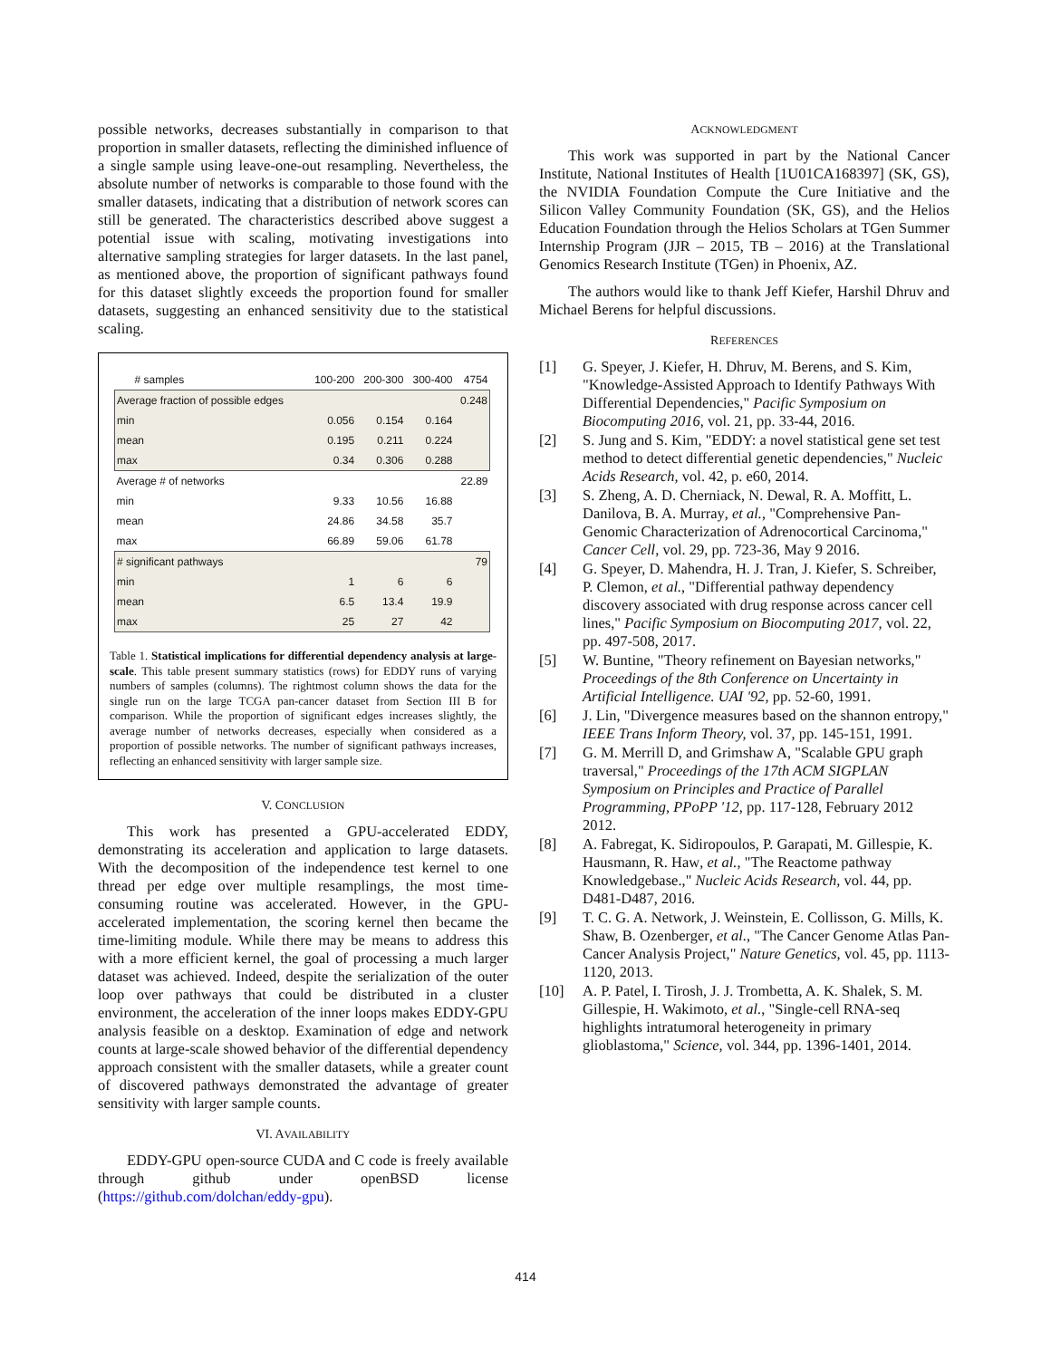possible networks, decreases substantially in comparison to that proportion in smaller datasets, reflecting the diminished influence of a single sample using leave-one-out resampling. Nevertheless, the absolute number of networks is comparable to those found with the smaller datasets, indicating that a distribution of network scores can still be generated. The characteristics described above suggest a potential issue with scaling, motivating investigations into alternative sampling strategies for larger datasets. In the last panel, as mentioned above, the proportion of significant pathways found for this dataset slightly exceeds the proportion found for smaller datasets, suggesting an enhanced sensitivity due to the statistical scaling.
| # samples | 100-200 | 200-300 | 300-400 | 4754 |
| --- | --- | --- | --- | --- |
| Average fraction of possible edges | | | | 0.248 |
| min | 0.056 | 0.154 | 0.164 | |
| mean | 0.195 | 0.211 | 0.224 | |
| max | 0.34 | 0.306 | 0.288 | |
| Average # of networks | | | | 22.89 |
| min | 9.33 | 10.56 | 16.88 | |
| mean | 24.86 | 34.58 | 35.7 | |
| max | 66.89 | 59.06 | 61.78 | |
| # significant pathways | | | | 79 |
| min | 1 | 6 | 6 | |
| mean | 6.5 | 13.4 | 19.9 | |
| max | 25 | 27 | 42 | |
Table 1. Statistical implications for differential dependency analysis at large-scale. This table present summary statistics (rows) for EDDY runs of varying numbers of samples (columns). The rightmost column shows the data for the single run on the large TCGA pan-cancer dataset from Section III B for comparison. While the proportion of significant edges increases slightly, the average number of networks decreases, especially when considered as a proportion of possible networks. The number of significant pathways increases, reflecting an enhanced sensitivity with larger sample size.
V. CONCLUSION
This work has presented a GPU-accelerated EDDY, demonstrating its acceleration and application to large datasets. With the decomposition of the independence test kernel to one thread per edge over multiple resamplings, the most time-consuming routine was accelerated. However, in the GPU-accelerated implementation, the scoring kernel then became the time-limiting module. While there may be means to address this with a more efficient kernel, the goal of processing a much larger dataset was achieved. Indeed, despite the serialization of the outer loop over pathways that could be distributed in a cluster environment, the acceleration of the inner loops makes EDDY-GPU analysis feasible on a desktop. Examination of edge and network counts at large-scale showed behavior of the differential dependency approach consistent with the smaller datasets, while a greater count of discovered pathways demonstrated the advantage of greater sensitivity with larger sample counts.
VI. AVAILABILITY
EDDY-GPU open-source CUDA and C code is freely available through github under openBSD license (https://github.com/dolchan/eddy-gpu).
ACKNOWLEDGMENT
This work was supported in part by the National Cancer Institute, National Institutes of Health [1U01CA168397] (SK, GS), the NVIDIA Foundation Compute the Cure Initiative and the Silicon Valley Community Foundation (SK, GS), and the Helios Education Foundation through the Helios Scholars at TGen Summer Internship Program (JJR – 2015, TB – 2016) at the Translational Genomics Research Institute (TGen) in Phoenix, AZ.
The authors would like to thank Jeff Kiefer, Harshil Dhruv and Michael Berens for helpful discussions.
REFERENCES
[1] G. Speyer, J. Kiefer, H. Dhruv, M. Berens, and S. Kim, "Knowledge-Assisted Approach to Identify Pathways With Differential Dependencies," Pacific Symposium on Biocomputing 2016, vol. 21, pp. 33-44, 2016.
[2] S. Jung and S. Kim, "EDDY: a novel statistical gene set test method to detect differential genetic dependencies," Nucleic Acids Research, vol. 42, p. e60, 2014.
[3] S. Zheng, A. D. Cherniack, N. Dewal, R. A. Moffitt, L. Danilova, B. A. Murray, et al., "Comprehensive Pan-Genomic Characterization of Adrenocortical Carcinoma," Cancer Cell, vol. 29, pp. 723-36, May 9 2016.
[4] G. Speyer, D. Mahendra, H. J. Tran, J. Kiefer, S. Schreiber, P. Clemon, et al., "Differential pathway dependency discovery associated with drug response across cancer cell lines," Pacific Symposium on Biocomputing 2017, vol. 22, pp. 497-508, 2017.
[5] W. Buntine, "Theory refinement on Bayesian networks," Proceedings of the 8th Conference on Uncertainty in Artificial Intelligence. UAI '92, pp. 52-60, 1991.
[6] J. Lin, "Divergence measures based on the shannon entropy," IEEE Trans Inform Theory, vol. 37, pp. 145-151, 1991.
[7] G. M. Merrill D, and Grimshaw A, "Scalable GPU graph traversal," Proceedings of the 17th ACM SIGPLAN Symposium on Principles and Practice of Parallel Programming, PPoPP '12, pp. 117-128, February 2012 2012.
[8] A. Fabregat, K. Sidiropoulos, P. Garapati, M. Gillespie, K. Hausmann, R. Haw, et al., "The Reactome pathway Knowledgebase.," Nucleic Acids Research, vol. 44, pp. D481-D487, 2016.
[9] T. C. G. A. Network, J. Weinstein, E. Collisson, G. Mills, K. Shaw, B. Ozenberger, et al., "The Cancer Genome Atlas Pan-Cancer Analysis Project," Nature Genetics, vol. 45, pp. 1113-1120, 2013.
[10] A. P. Patel, I. Tirosh, J. J. Trombetta, A. K. Shalek, S. M. Gillespie, H. Wakimoto, et al., "Single-cell RNA-seq highlights intratumoral heterogeneity in primary glioblastoma," Science, vol. 344, pp. 1396-1401, 2014.
414